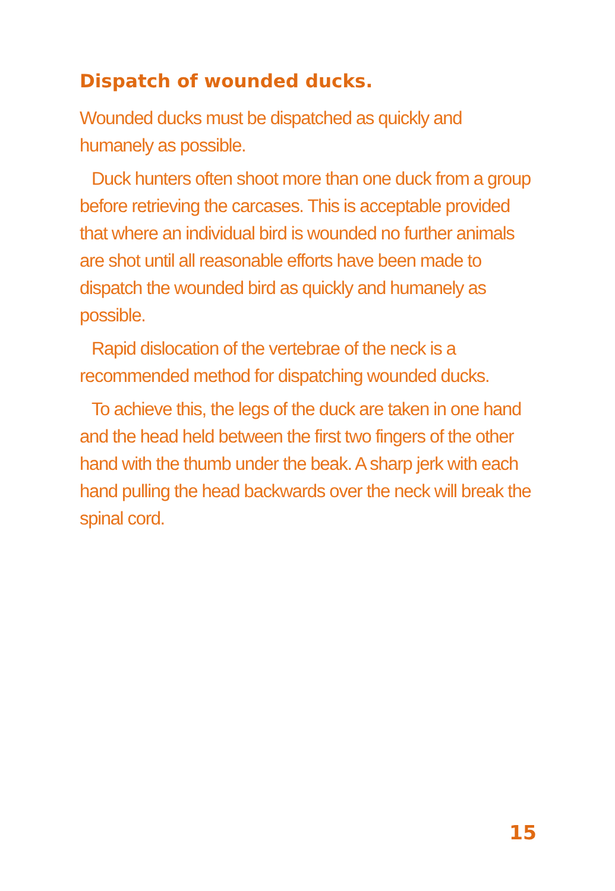Dispatch of wounded ducks.
Wounded ducks must be dispatched as quickly and humanely as possible.
Duck hunters often shoot more than one duck from a group before retrieving the carcases. This is acceptable provided that where an individual bird is wounded no further animals are shot until all reasonable efforts have been made to dispatch the wounded bird as quickly and humanely as possible.
Rapid dislocation of the vertebrae of the neck is a recommended method for dispatching wounded ducks.
To achieve this, the legs of the duck are taken in one hand and the head held between the first two fingers of the other hand with the thumb under the beak. A sharp jerk with each hand pulling the head backwards over the neck will break the spinal cord.
15